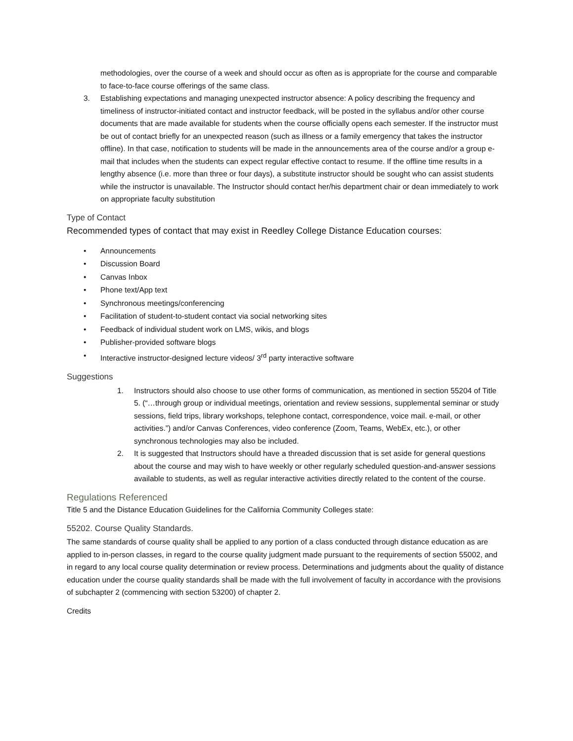methodologies, over the course of a week and should occur as often as is appropriate for the course and comparable to face-to-face course offerings of the same class.
3. Establishing expectations and managing unexpected instructor absence: A policy describing the frequency and timeliness of instructor-initiated contact and instructor feedback, will be posted in the syllabus and/or other course documents that are made available for students when the course officially opens each semester. If the instructor must be out of contact briefly for an unexpected reason (such as illness or a family emergency that takes the instructor offline). In that case, notification to students will be made in the announcements area of the course and/or a group e-mail that includes when the students can expect regular effective contact to resume. If the offline time results in a lengthy absence (i.e. more than three or four days), a substitute instructor should be sought who can assist students while the instructor is unavailable. The Instructor should contact her/his department chair or dean immediately to work on appropriate faculty substitution
Type of Contact
Recommended types of contact that may exist in Reedley College Distance Education courses:
• Announcements
• Discussion Board
• Canvas Inbox
• Phone text/App text
• Synchronous meetings/conferencing
• Facilitation of student-to-student contact via social networking sites
• Feedback of individual student work on LMS, wikis, and blogs
• Publisher-provided software blogs
• Interactive instructor-designed lecture videos/ 3<sup>rd</sup> party interactive software
Suggestions
1. Instructors should also choose to use other forms of communication, as mentioned in section 55204 of Title 5. (“…through group or individual meetings, orientation and review sessions, supplemental seminar or study sessions, field trips, library workshops, telephone contact, correspondence, voice mail. e-mail, or other activities.”) and/or Canvas Conferences, video conference (Zoom, Teams, WebEx, etc.), or other synchronous technologies may also be included.
2. It is suggested that Instructors should have a threaded discussion that is set aside for general questions about the course and may wish to have weekly or other regularly scheduled question-and-answer sessions available to students, as well as regular interactive activities directly related to the content of the course.
Regulations Referenced
Title 5 and the Distance Education Guidelines for the California Community Colleges state:
55202. Course Quality Standards.
The same standards of course quality shall be applied to any portion of a class conducted through distance education as are applied to in-person classes, in regard to the course quality judgment made pursuant to the requirements of section 55002, and in regard to any local course quality determination or review process. Determinations and judgments about the quality of distance education under the course quality standards shall be made with the full involvement of faculty in accordance with the provisions of subchapter 2 (commencing with section 53200) of chapter 2.
Credits